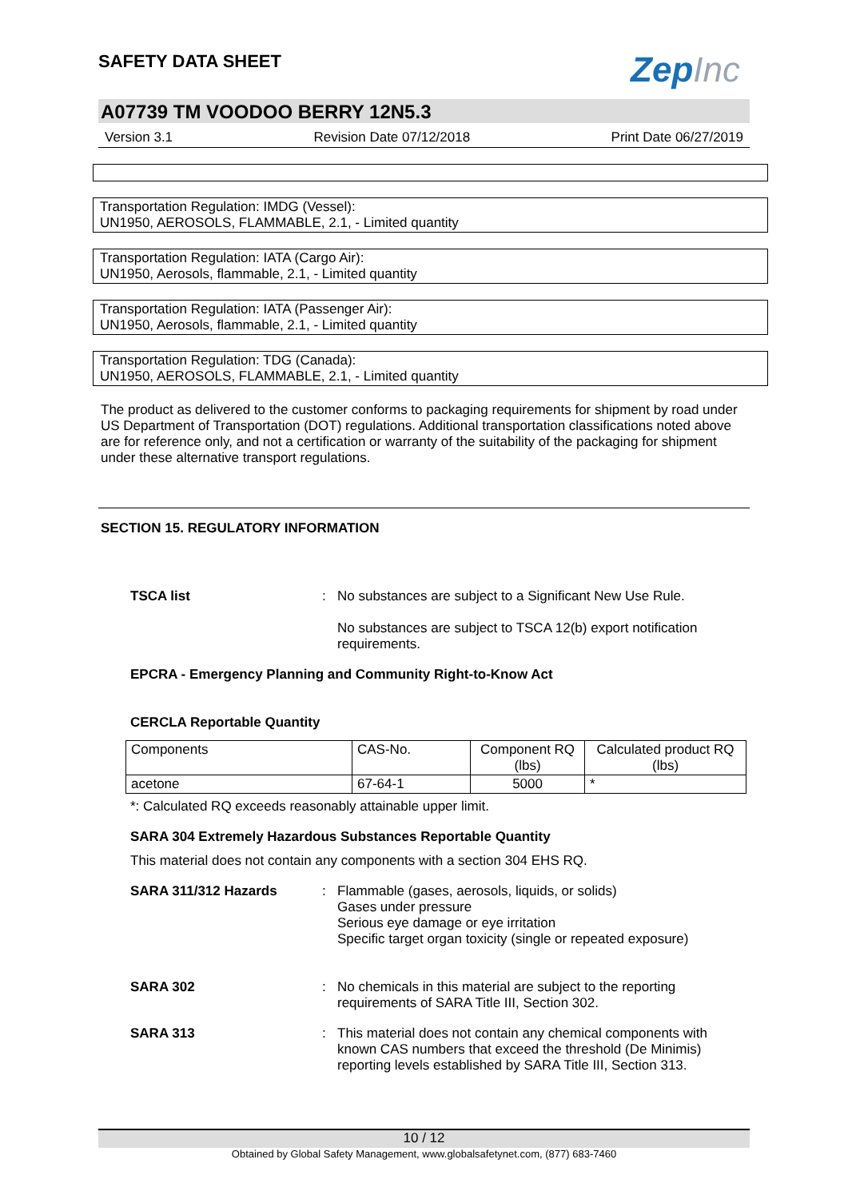ZepInc
SAFETY DATA SHEET
A07739 TM VOODOO BERRY 12N5.3
Version 3.1 Revision Date 07/12/2018 Print Date 06/27/2019
Transportation Regulation: IMDG (Vessel):
UN1950, AEROSOLS, FLAMMABLE, 2.1, - Limited quantity
Transportation Regulation: IATA (Cargo Air):
UN1950, Aerosols, flammable, 2.1, - Limited quantity
Transportation Regulation: IATA (Passenger Air):
UN1950, Aerosols, flammable, 2.1, - Limited quantity
Transportation Regulation: TDG (Canada):
UN1950, AEROSOLS, FLAMMABLE, 2.1, - Limited quantity
The product as delivered to the customer conforms to packaging requirements for shipment by road under US Department of Transportation (DOT) regulations. Additional transportation classifications noted above are for reference only, and not a certification or warranty of the suitability of the packaging for shipment under these alternative transport regulations.
SECTION 15. REGULATORY INFORMATION
TSCA list : No substances are subject to a Significant New Use Rule.
No substances are subject to TSCA 12(b) export notification requirements.
EPCRA - Emergency Planning and Community Right-to-Know Act
CERCLA Reportable Quantity
| Components | CAS-No. | Component RQ (lbs) | Calculated product RQ (lbs) |
| acetone | 67-64-1 | 5000 | * |
*: Calculated RQ exceeds reasonably attainable upper limit.
SARA 304 Extremely Hazardous Substances Reportable Quantity
This material does not contain any components with a section 304 EHS RQ.
SARA 311/312 Hazards : Flammable (gases, aerosols, liquids, or solids)
Gases under pressure
Serious eye damage or eye irritation
Specific target organ toxicity (single or repeated exposure)
SARA 302 : No chemicals in this material are subject to the reporting requirements of SARA Title III, Section 302.
SARA 313 : This material does not contain any chemical components with known CAS numbers that exceed the threshold (De Minimis) reporting levels established by SARA Title III, Section 313.
10 / 12
Obtained by Global Safety Management, www.globalsafetynet.com, (877) 683-7460